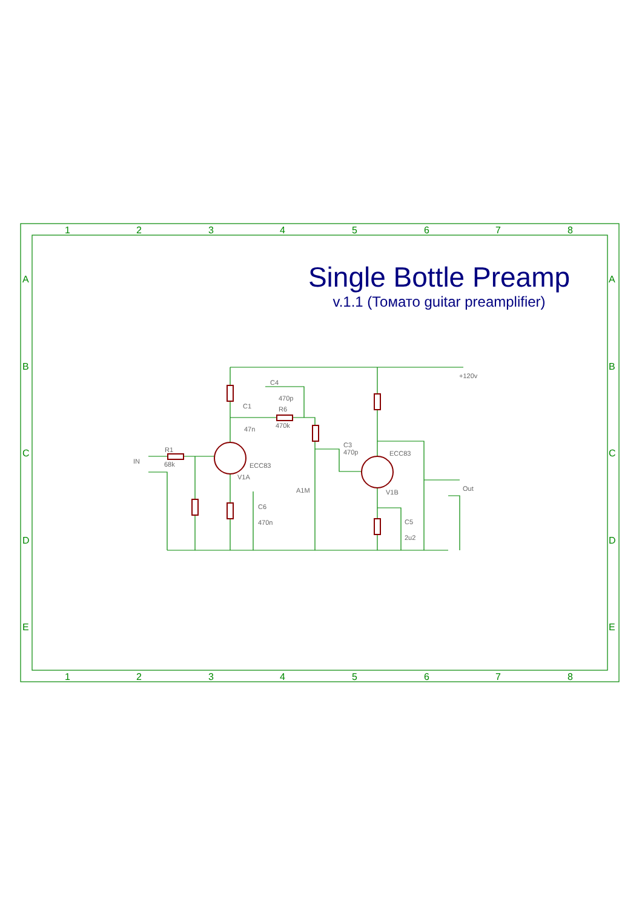1
2
3
4
5
6
7
8
1
2
3
4
5
6
7
8
A
B
C
D
E
A
B
C
D
E
+120v
IN
Out
R1
68k
C1
47n
C4
470p
R6
470k
ECC83
V1A
C6
470n
C3
470p
A1M
ECC83
V1B
C5
2u2
Single Bottle Preamp
v.1.1 (Томато guitar preamplifier)